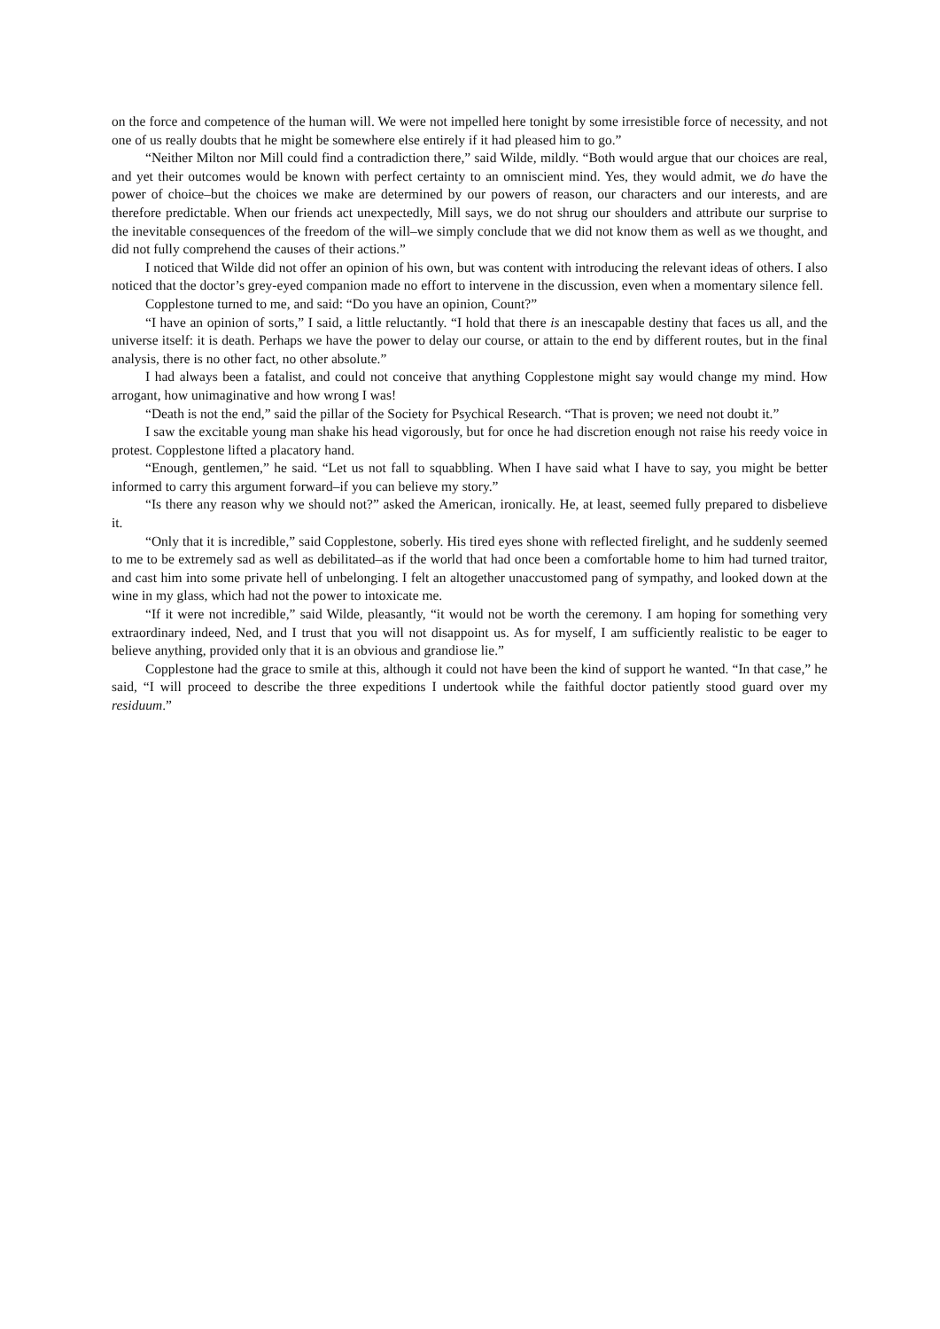on the force and competence of the human will. We were not impelled here tonight by some irresistible force of necessity, and not one of us really doubts that he might be somewhere else entirely if it had pleased him to go.”
“Neither Milton nor Mill could find a contradiction there,” said Wilde, mildly. “Both would argue that our choices are real, and yet their outcomes would be known with perfect certainty to an omniscient mind. Yes, they would admit, we do have the power of choice–but the choices we make are determined by our powers of reason, our characters and our interests, and are therefore predictable. When our friends act unexpectedly, Mill says, we do not shrug our shoulders and attribute our surprise to the inevitable consequences of the freedom of the will–we simply conclude that we did not know them as well as we thought, and did not fully comprehend the causes of their actions.”
I noticed that Wilde did not offer an opinion of his own, but was content with introducing the relevant ideas of others. I also noticed that the doctor’s grey-eyed companion made no effort to intervene in the discussion, even when a momentary silence fell.
Copplestone turned to me, and said: “Do you have an opinion, Count?”
“I have an opinion of sorts,” I said, a little reluctantly. “I hold that there is an inescapable destiny that faces us all, and the universe itself: it is death. Perhaps we have the power to delay our course, or attain to the end by different routes, but in the final analysis, there is no other fact, no other absolute.”
I had always been a fatalist, and could not conceive that anything Copplestone might say would change my mind. How arrogant, how unimaginative and how wrong I was!
“Death is not the end,” said the pillar of the Society for Psychical Research. “That is proven; we need not doubt it.”
I saw the excitable young man shake his head vigorously, but for once he had discretion enough not raise his reedy voice in protest. Copplestone lifted a placatory hand.
“Enough, gentlemen,” he said. “Let us not fall to squabbling. When I have said what I have to say, you might be better informed to carry this argument forward–if you can believe my story.”
“Is there any reason why we should not?” asked the American, ironically. He, at least, seemed fully prepared to disbelieve it.
“Only that it is incredible,” said Copplestone, soberly. His tired eyes shone with reflected firelight, and he suddenly seemed to me to be extremely sad as well as debilitated–as if the world that had once been a comfortable home to him had turned traitor, and cast him into some private hell of unbelonging. I felt an altogether unaccustomed pang of sympathy, and looked down at the wine in my glass, which had not the power to intoxicate me.
“If it were not incredible,” said Wilde, pleasantly, “it would not be worth the ceremony. I am hoping for something very extraordinary indeed, Ned, and I trust that you will not disappoint us. As for myself, I am sufficiently realistic to be eager to believe anything, provided only that it is an obvious and grandiose lie.”
Copplestone had the grace to smile at this, although it could not have been the kind of support he wanted. “In that case,” he said, “I will proceed to describe the three expeditions I undertook while the faithful doctor patiently stood guard over my residuum.”